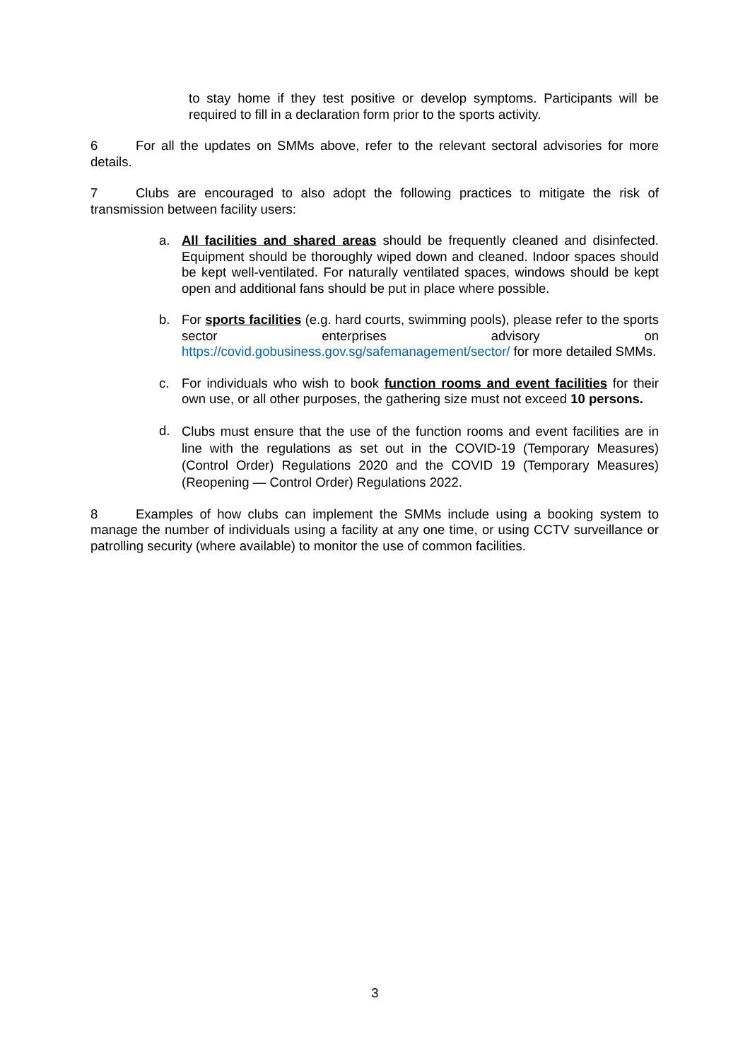to stay home if they test positive or develop symptoms. Participants will be required to fill in a declaration form prior to the sports activity.
6 For all the updates on SMMs above, refer to the relevant sectoral advisories for more details.
7 Clubs are encouraged to also adopt the following practices to mitigate the risk of transmission between facility users:
a. All facilities and shared areas should be frequently cleaned and disinfected. Equipment should be thoroughly wiped down and cleaned. Indoor spaces should be kept well-ventilated. For naturally ventilated spaces, windows should be kept open and additional fans should be put in place where possible.
b. For sports facilities (e.g. hard courts, swimming pools), please refer to the sports sector enterprises advisory on https://covid.gobusiness.gov.sg/safemanagement/sector/ for more detailed SMMs.
c. For individuals who wish to book function rooms and event facilities for their own use, or all other purposes, the gathering size must not exceed 10 persons.
d. Clubs must ensure that the use of the function rooms and event facilities are in line with the regulations as set out in the COVID-19 (Temporary Measures) (Control Order) Regulations 2020 and the COVID 19 (Temporary Measures) (Reopening — Control Order) Regulations 2022.
8 Examples of how clubs can implement the SMMs include using a booking system to manage the number of individuals using a facility at any one time, or using CCTV surveillance or patrolling security (where available) to monitor the use of common facilities.
3